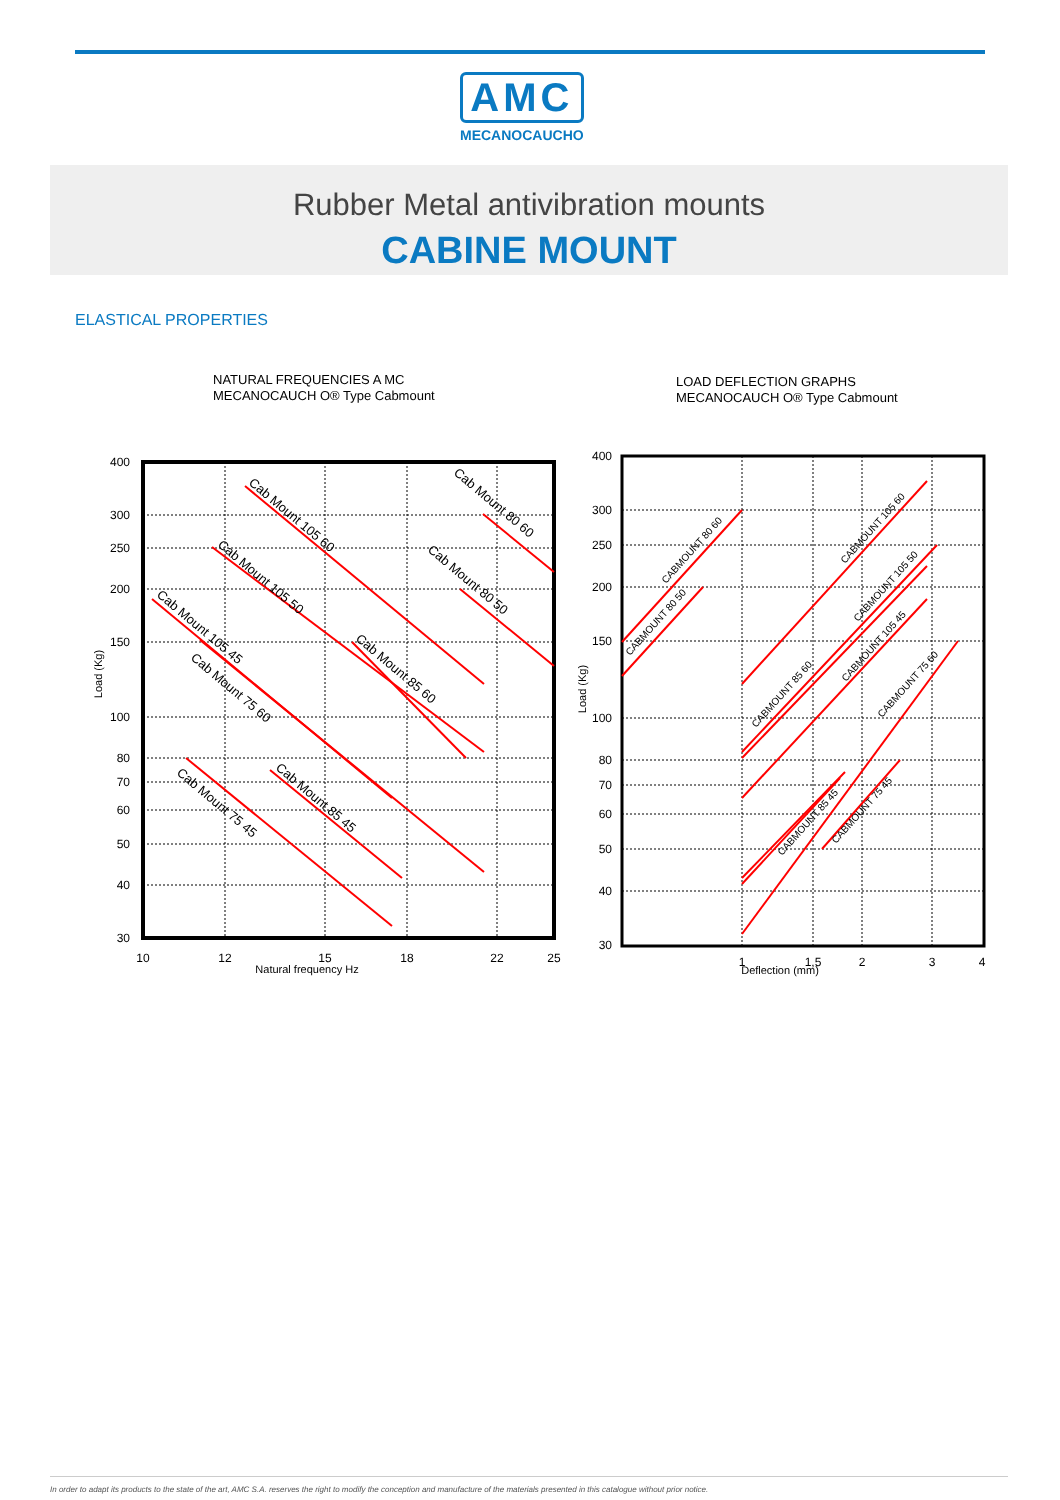AMC
MECANOCAUCHO
Rubber Metal antivibration mounts
CABINE MOUNT
ELASTICAL PROPERTIES
NATURAL FREQUENCIES A MC
MECANOCAUCH O® Type Cabmount
400
300
250
200
150
100
80
70
60
50
40
30
10
12
15
18
22
25
Natural frequency Hz
Load (Kg)
Cab Mount 105 60
Cab Mount 80 60
Cab Mount 105 50
Cab Mount 80 50
Cab Mount 105 45
Cab Mount 85 60
Cab Mount 75 60
Cab Mount 85 45
Cab Mount 75 45
LOAD DEFLECTION GRAPHS
MECANOCAUCH O® Type Cabmount
400
300
250
200
150
100
80
70
60
50
40
30
1
1,5
2
3
4
Deflection (mm)
Load (Kg)
CABMOUNT 80 60
CABMOUNT 80 50
CABMOUNT 105 60
CABMOUNT 105 50
CABMOUNT 105 45
CABMOUNT 85 60
CABMOUNT 75 60
CABMOUNT 85 45
CABMOUNT 75 45
In order to adapt its products to the state of the art, AMC S.A. reserves the right to modify the conception and manufacture of the materials presented in this catalogue without prior notice.